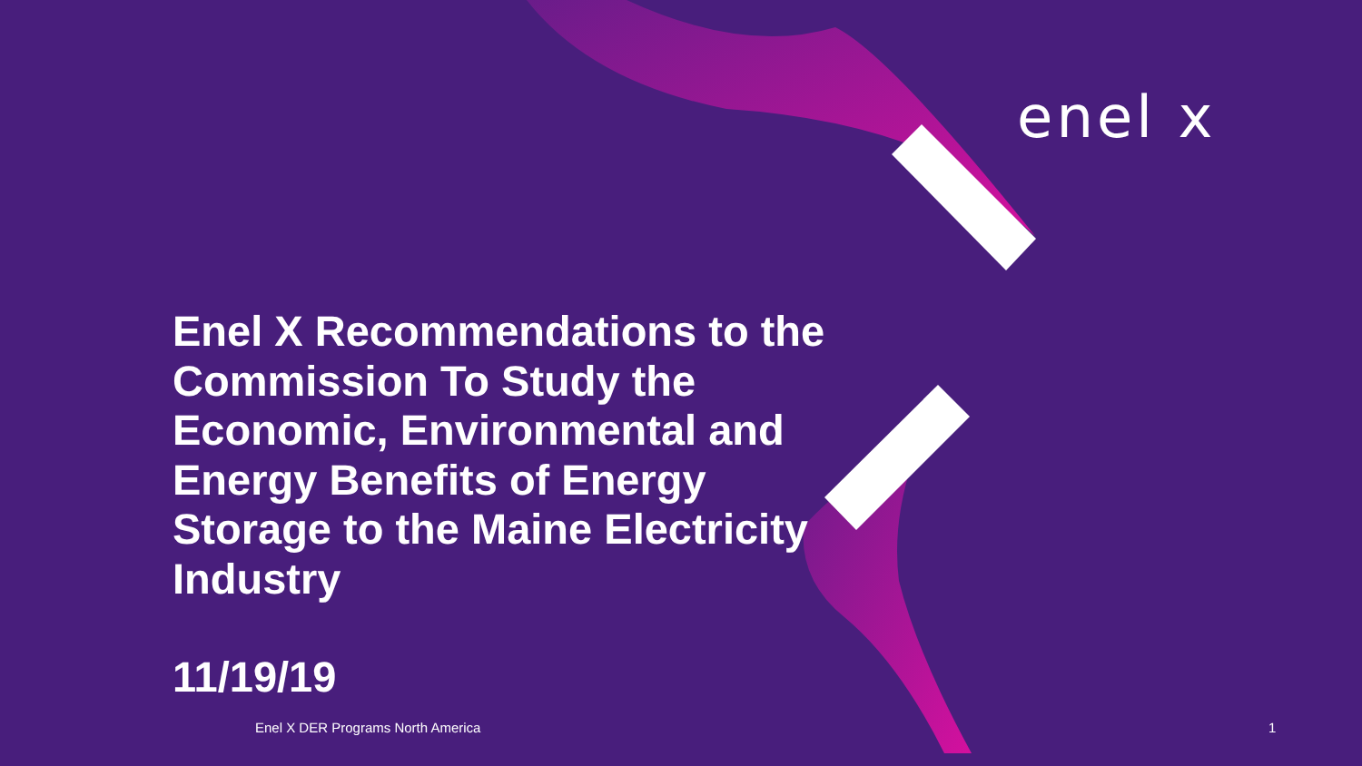enel x
Enel X Recommendations to the Commission To Study the Economic, Environmental and Energy Benefits of Energy Storage to the Maine Electricity Industry
11/19/19
Enel X DER Programs North America
1